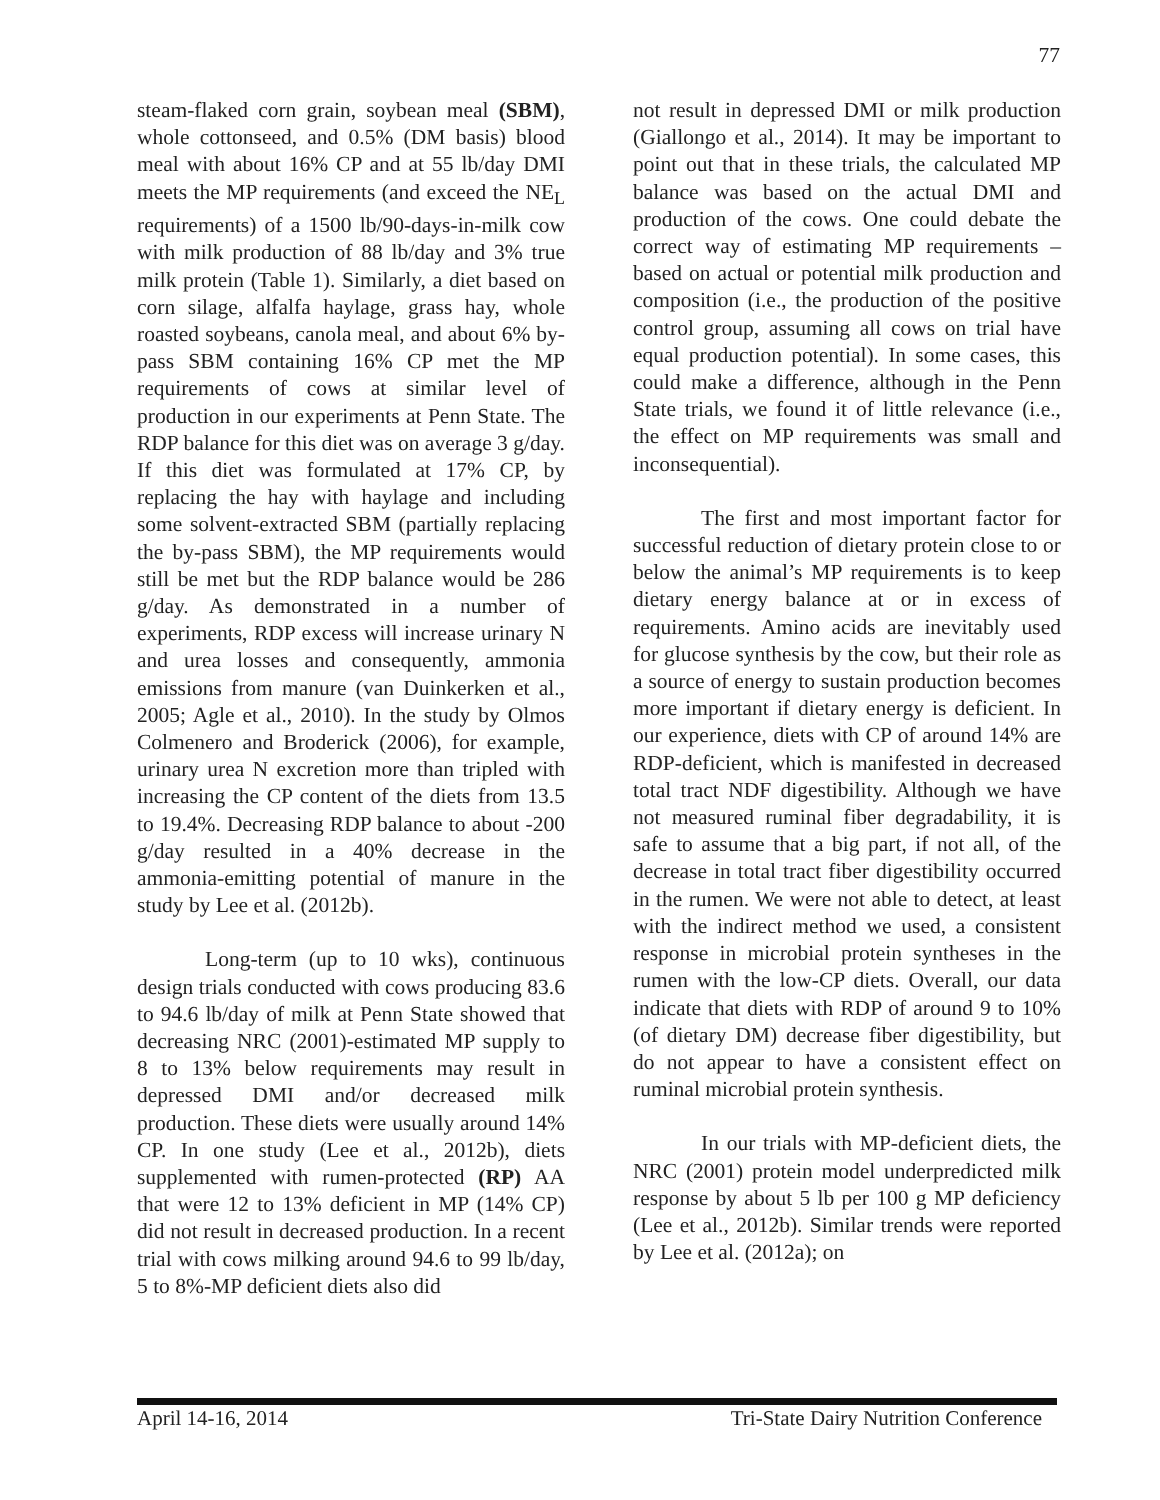77
steam-flaked corn grain, soybean meal (SBM), whole cottonseed, and 0.5% (DM basis) blood meal with about 16% CP and at 55 lb/day DMI meets the MP requirements (and exceed the NE<sub>L</sub> requirements) of a 1500 lb/90-days-in-milk cow with milk production of 88 lb/day and 3% true milk protein (Table 1). Similarly, a diet based on corn silage, alfalfa haylage, grass hay, whole roasted soybeans, canola meal, and about 6% by-pass SBM containing 16% CP met the MP requirements of cows at similar level of production in our experiments at Penn State. The RDP balance for this diet was on average 3 g/day. If this diet was formulated at 17% CP, by replacing the hay with haylage and including some solvent-extracted SBM (partially replacing the by-pass SBM), the MP requirements would still be met but the RDP balance would be 286 g/day. As demonstrated in a number of experiments, RDP excess will increase urinary N and urea losses and consequently, ammonia emissions from manure (van Duinkerken et al., 2005; Agle et al., 2010). In the study by Olmos Colmenero and Broderick (2006), for example, urinary urea N excretion more than tripled with increasing the CP content of the diets from 13.5 to 19.4%. Decreasing RDP balance to about -200 g/day resulted in a 40% decrease in the ammonia-emitting potential of manure in the study by Lee et al. (2012b).
Long-term (up to 10 wks), continuous design trials conducted with cows producing 83.6 to 94.6 lb/day of milk at Penn State showed that decreasing NRC (2001)-estimated MP supply to 8 to 13% below requirements may result in depressed DMI and/or decreased milk production. These diets were usually around 14% CP. In one study (Lee et al., 2012b), diets supplemented with rumen-protected (RP) AA that were 12 to 13% deficient in MP (14% CP) did not result in decreased production. In a recent trial with cows milking around 94.6 to 99 lb/day, 5 to 8%-MP deficient diets also did
not result in depressed DMI or milk production (Giallongo et al., 2014). It may be important to point out that in these trials, the calculated MP balance was based on the actual DMI and production of the cows. One could debate the correct way of estimating MP requirements – based on actual or potential milk production and composition (i.e., the production of the positive control group, assuming all cows on trial have equal production potential). In some cases, this could make a difference, although in the Penn State trials, we found it of little relevance (i.e., the effect on MP requirements was small and inconsequential).
The first and most important factor for successful reduction of dietary protein close to or below the animal’s MP requirements is to keep dietary energy balance at or in excess of requirements. Amino acids are inevitably used for glucose synthesis by the cow, but their role as a source of energy to sustain production becomes more important if dietary energy is deficient. In our experience, diets with CP of around 14% are RDP-deficient, which is manifested in decreased total tract NDF digestibility. Although we have not measured ruminal fiber degradability, it is safe to assume that a big part, if not all, of the decrease in total tract fiber digestibility occurred in the rumen. We were not able to detect, at least with the indirect method we used, a consistent response in microbial protein syntheses in the rumen with the low-CP diets. Overall, our data indicate that diets with RDP of around 9 to 10% (of dietary DM) decrease fiber digestibility, but do not appear to have a consistent effect on ruminal microbial protein synthesis.
In our trials with MP-deficient diets, the NRC (2001) protein model underpredicted milk response by about 5 lb per 100 g MP deficiency (Lee et al., 2012b). Similar trends were reported by Lee et al. (2012a); on
April 14-16, 2014 Tri-State Dairy Nutrition Conference